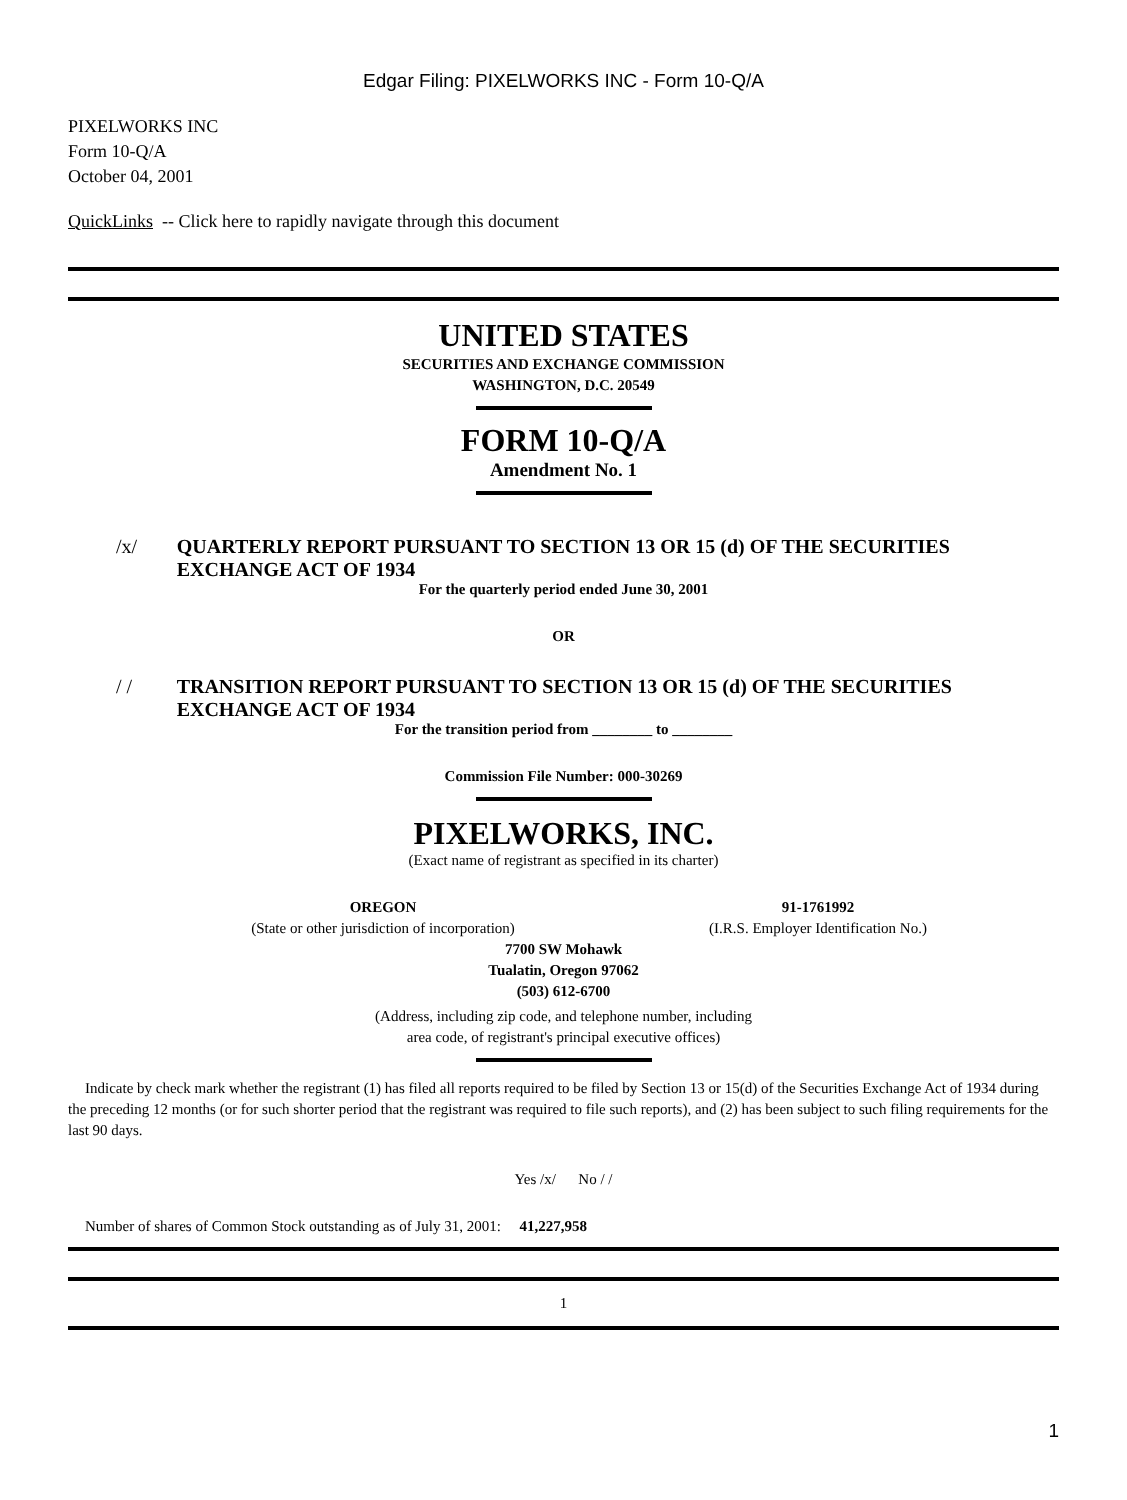Edgar Filing: PIXELWORKS INC - Form 10-Q/A
PIXELWORKS INC
Form 10-Q/A
October 04, 2001
QuickLinks -- Click here to rapidly navigate through this document
UNITED STATES
SECURITIES AND EXCHANGE COMMISSION
WASHINGTON, D.C. 20549
FORM 10-Q/A
Amendment No. 1
/x/ QUARTERLY REPORT PURSUANT TO SECTION 13 OR 15 (d) OF THE SECURITIES EXCHANGE ACT OF 1934
For the quarterly period ended June 30, 2001
OR
/ / TRANSITION REPORT PURSUANT TO SECTION 13 OR 15 (d) OF THE SECURITIES EXCHANGE ACT OF 1934
For the transition period from ________ to ________
Commission File Number: 000-30269
PIXELWORKS, INC.
(Exact name of registrant as specified in its charter)
OREGON
(State or other jurisdiction of incorporation)
91-1761992
(I.R.S. Employer Identification No.)
7700 SW Mohawk
Tualatin, Oregon 97062
(503) 612-6700
(Address, including zip code, and telephone number, including
area code, of registrant's principal executive offices)
Indicate by check mark whether the registrant (1) has filed all reports required to be filed by Section 13 or 15(d) of the Securities Exchange Act of 1934 during the preceding 12 months (or for such shorter period that the registrant was required to file such reports), and (2) has been subject to such filing requirements for the last 90 days.
Yes /x/ No / /
Number of shares of Common Stock outstanding as of July 31, 2001: 41,227,958
1
1